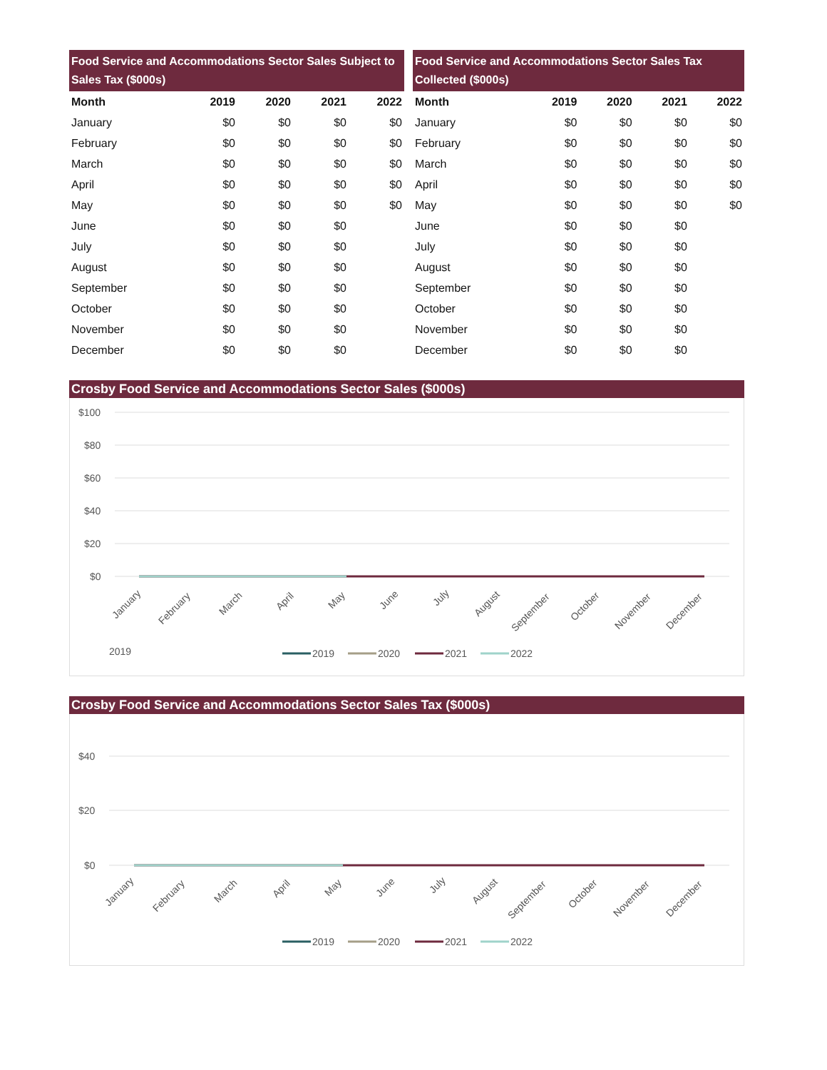| Food Service and Accommodations Sector Sales Subject to Sales Tax ($000s) | | | | |
| --- | --- | --- | --- | --- |
| Month | 2019 | 2020 | 2021 | 2022 |
| January | $0 | $0 | $0 | $0 |
| February | $0 | $0 | $0 | $0 |
| March | $0 | $0 | $0 | $0 |
| April | $0 | $0 | $0 | $0 |
| May | $0 | $0 | $0 | $0 |
| June | $0 | $0 | $0 | |
| July | $0 | $0 | $0 | |
| August | $0 | $0 | $0 | |
| September | $0 | $0 | $0 | |
| October | $0 | $0 | $0 | |
| November | $0 | $0 | $0 | |
| December | $0 | $0 | $0 | |
| Food Service and Accommodations Sector Sales Tax Collected ($000s) | | | | |
| --- | --- | --- | --- | --- |
| Month | 2019 | 2020 | 2021 | 2022 |
| January | $0 | $0 | $0 | $0 |
| February | $0 | $0 | $0 | $0 |
| March | $0 | $0 | $0 | $0 |
| April | $0 | $0 | $0 | $0 |
| May | $0 | $0 | $0 | $0 |
| June | $0 | $0 | $0 | |
| July | $0 | $0 | $0 | |
| August | $0 | $0 | $0 | |
| September | $0 | $0 | $0 | |
| October | $0 | $0 | $0 | |
| November | $0 | $0 | $0 | |
| December | $0 | $0 | $0 | |
Crosby Food Service and Accommodations Sector Sales ($000s)
$100
$80
$60
$40
$20
$0
2019
2019
2020
2021
2022
January
February
March
April
May
June
July
August
September
October
November
December
Crosby Food Service and Accommodations Sector Sales Tax ($000s)
$40
$20
$0
2019
2020
2021
2022
January
February
March
April
May
June
July
August
September
October
November
December